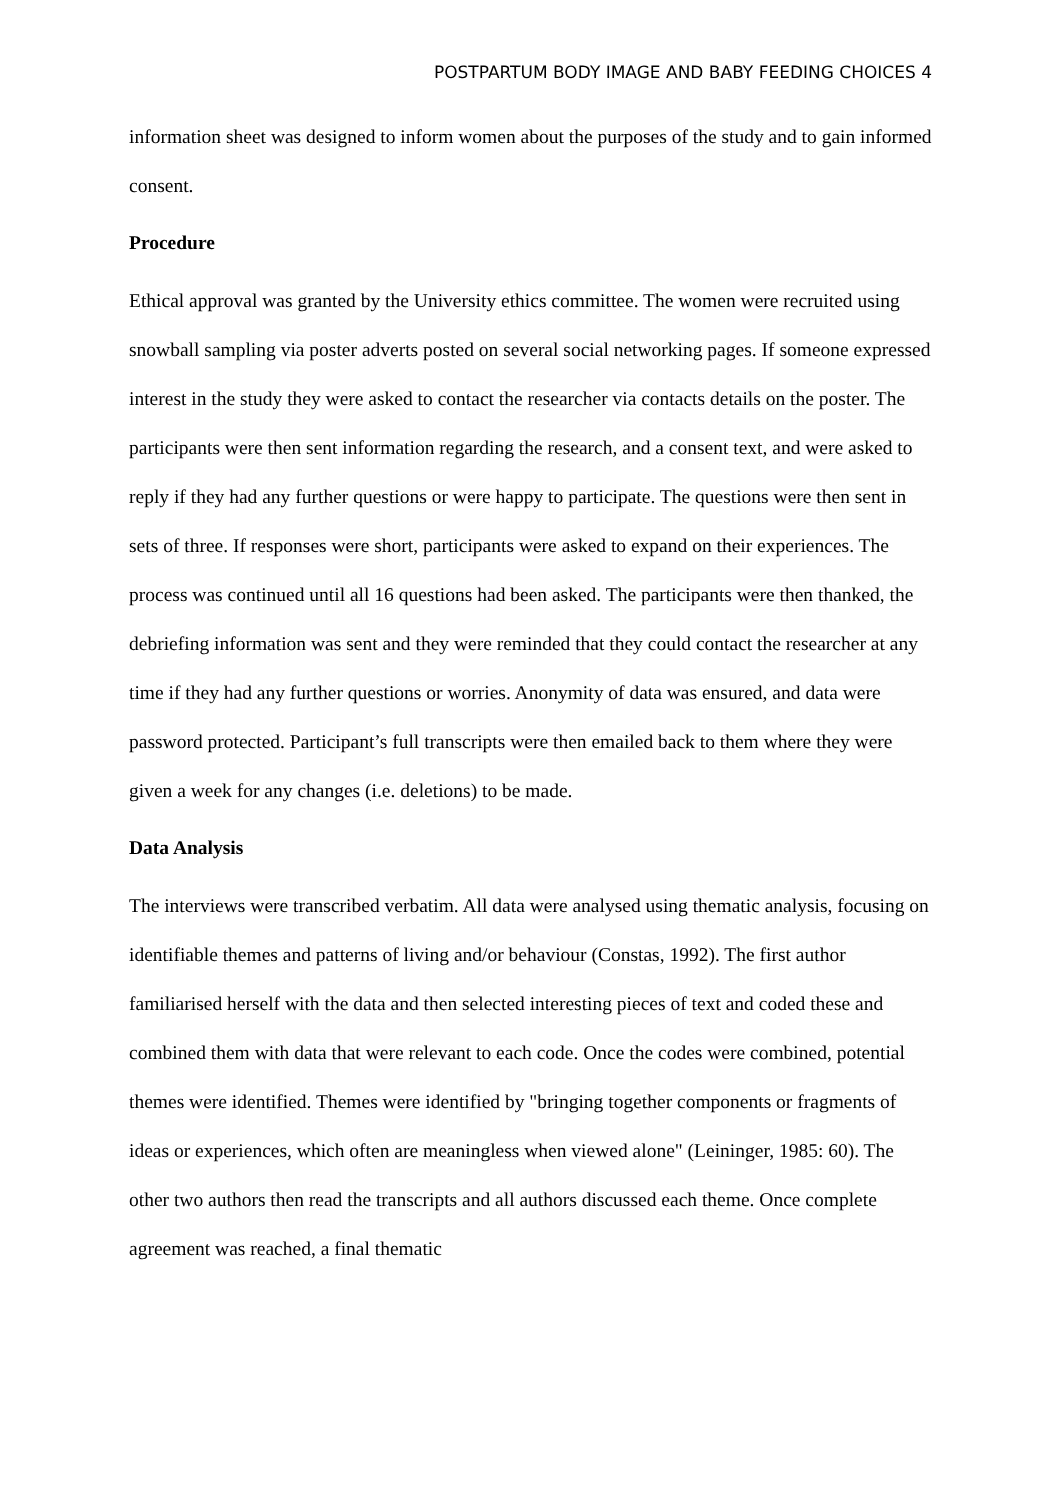POSTPARTUM BODY IMAGE AND BABY FEEDING CHOICES 4
information sheet was designed to inform women about the purposes of the study and to gain informed consent.
Procedure
Ethical approval was granted by the University ethics committee. The women were recruited using snowball sampling via poster adverts posted on several social networking pages. If someone expressed interest in the study they were asked to contact the researcher via contacts details on the poster. The participants were then sent information regarding the research, and a consent text, and were asked to reply if they had any further questions or were happy to participate. The questions were then sent in sets of three. If responses were short, participants were asked to expand on their experiences. The process was continued until all 16 questions had been asked. The participants were then thanked, the debriefing information was sent and they were reminded that they could contact the researcher at any time if they had any further questions or worries. Anonymity of data was ensured, and data were password protected. Participant’s full transcripts were then emailed back to them where they were given a week for any changes (i.e. deletions) to be made.
Data Analysis
The interviews were transcribed verbatim. All data were analysed using thematic analysis, focusing on identifiable themes and patterns of living and/or behaviour (Constas, 1992). The first author familiarised herself with the data and then selected interesting pieces of text and coded these and combined them with data that were relevant to each code. Once the codes were combined, potential themes were identified. Themes were identified by "bringing together components or fragments of ideas or experiences, which often are meaningless when viewed alone" (Leininger, 1985: 60). The other two authors then read the transcripts and all authors discussed each theme. Once complete agreement was reached, a final thematic